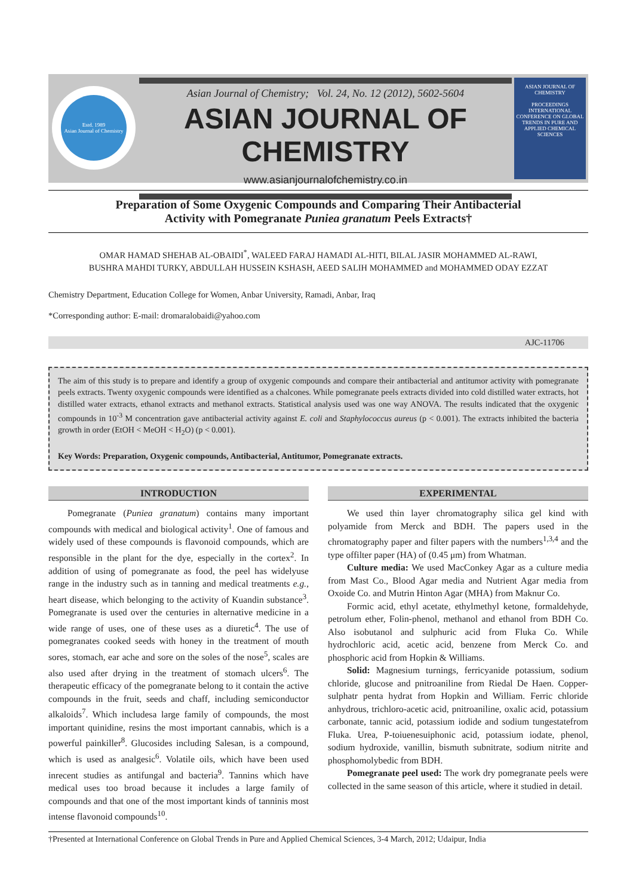Estd. 1989
Asian Journal of Chemistry
Asian Journal of Chemistry; Vol. 24, No. 12 (2012), 5602-5604
ASIAN JOURNAL OF CHEMISTRY
www.asianjournalofchemistry.co.in
ASIAN JOURNAL OF CHEMISTRY
PROCEEDINGS
INTERNATIONAL CONFERENCE ON GLOBAL TRENDS IN PURE AND APPLIED CHEMICAL SCIENCES
Preparation of Some Oxygenic Compounds and Comparing Their Antibacterial
Activity with Pomegranate Puniea granatum Peels Extracts†
OMAR HAMAD SHEHAB AL-OBAIDI<sup>*</sup>, WALEED FARAJ HAMADI AL-HITI, BILAL JASIR MOHAMMED AL-RAWI,
BUSHRA MAHDI TURKY, ABDULLAH HUSSEIN KSHASH, AEED SALIH MOHAMMED and MOHAMMED ODAY EZZAT
Chemistry Department, Education College for Women, Anbar University, Ramadi, Anbar, Iraq
*Corresponding author: E-mail: dromaralobaidi@yahoo.com
AJC-11706
The aim of this study is to prepare and identify a group of oxygenic compounds and compare their antibacterial and antitumor activity with pomegranate peels extracts. Twenty oxygenic compounds were identified as a chalcones. While pomegranate peels extracts divided into cold distilled water extracts, hot distilled water extracts, ethanol extracts and methanol extracts. Statistical analysis used was one way ANOVA. The results indicated that the oxygenic compounds in 10<sup>-3</sup> M concentration gave antibacterial activity against E. coli and Staphylococcus aureus (p < 0.001). The extracts inhibited the bacteria growth in order (EtOH < MeOH < H<sub>2</sub>O) (p < 0.001).
Key Words: Preparation, Oxygenic compounds, Antibacterial, Antitumor, Pomegranate extracts.
INTRODUCTION
Pomegranate (Puniea granatum) contains many important compounds with medical and biological activity<sup>1</sup>. One of famous and widely used of these compounds is flavonoid compounds, which are responsible in the plant for the dye, especially in the cortex<sup>2</sup>. In addition of using of pomegranate as food, the peel has widelyuse range in the industry such as in tanning and medical treatments e.g., heart disease, which belonging to the activity of Kuandin substance<sup>3</sup>. Pomegranate is used over the centuries in alternative medicine in a wide range of uses, one of these uses as a diuretic<sup>4</sup>. The use of pomegranates cooked seeds with honey in the treatment of mouth sores, stomach, ear ache and sore on the soles of the nose<sup>5</sup>, scales are also used after drying in the treatment of stomach ulcers<sup>6</sup>. The therapeutic efficacy of the pomegranate belong to it contain the active compounds in the fruit, seeds and chaff, including semiconductor alkaloids<sup>7</sup>. Which includesa large family of compounds, the most important quinidine, resins the most important cannabis, which is a powerful painkiller<sup>8</sup>. Glucosides including Salesan, is a compound, which is used as analgesic<sup>6</sup>. Volatile oils, which have been used inrecent studies as antifungal and bacteria<sup>9</sup>. Tannins which have medical uses too broad because it includes a large family of compounds and that one of the most important kinds of tanninis most intense flavonoid compounds<sup>10</sup>.
EXPERIMENTAL
We used thin layer chromatography silica gel kind with polyamide from Merck and BDH. The papers used in the chromatography paper and filter papers with the numbers<sup>1,3,4</sup> and the type offilter paper (HA) of (0.45 μm) from Whatman.
Culture media: We used MacConkey Agar as a culture media from Mast Co., Blood Agar media and Nutrient Agar media from Oxoide Co. and Mutrin Hinton Agar (MHA) from Maknur Co.
Formic acid, ethyl acetate, ethylmethyl ketone, formaldehyde, petrolum ether, Folin-phenol, methanol and ethanol from BDH Co. Also isobutanol and sulphuric acid from Fluka Co. While hydrochloric acid, acetic acid, benzene from Merck Co. and phosphoric acid from Hopkin & Williams.
Solid: Magnesium turnings, ferricyanide potassium, sodium chloride, glucose and pnitroaniline from Riedal De Haen. Copper-sulphatr penta hydrat from Hopkin and William. Ferric chloride anhydrous, trichloro-acetic acid, pnitroaniline, oxalic acid, potassium carbonate, tannic acid, potassium iodide and sodium tungestatefrom Fluka. Urea, P-toiuenesuiphonic acid, potassium iodate, phenol, sodium hydroxide, vanillin, bismuth subnitrate, sodium nitrite and phosphomolybedic from BDH.
Pomegranate peel used: The work dry pomegranate peels were collected in the same season of this article, where it studied in detail.
†Presented at International Conference on Global Trends in Pure and Applied Chemical Sciences, 3-4 March, 2012; Udaipur, India